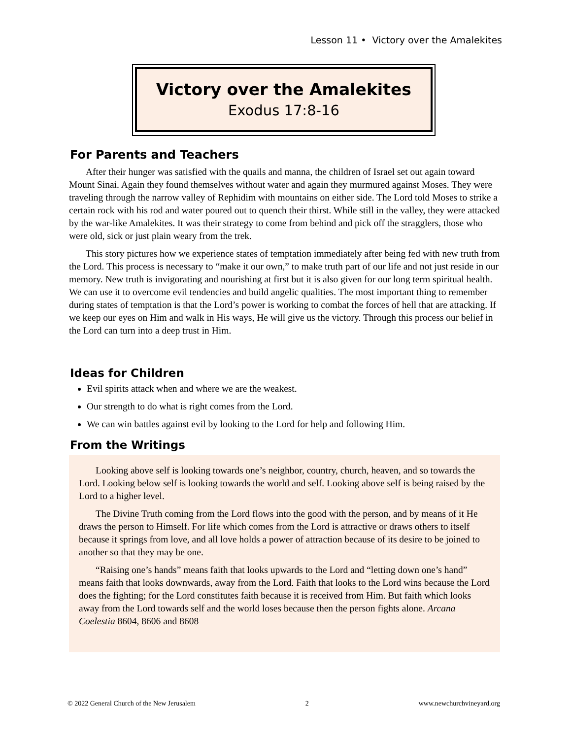Lesson 11 • Victory over the Amalekites
Victory over the Amalekites
Exodus 17:8-16
For Parents and Teachers
After their hunger was satisfied with the quails and manna, the children of Israel set out again toward Mount Sinai. Again they found themselves without water and again they murmured against Moses. They were traveling through the narrow valley of Rephidim with mountains on either side. The Lord told Moses to strike a certain rock with his rod and water poured out to quench their thirst. While still in the valley, they were attacked by the war-like Amalekites. It was their strategy to come from behind and pick off the stragglers, those who were old, sick or just plain weary from the trek.
This story pictures how we experience states of temptation immediately after being fed with new truth from the Lord. This process is necessary to “make it our own,” to make truth part of our life and not just reside in our memory. New truth is invigorating and nourishing at first but it is also given for our long term spiritual health. We can use it to overcome evil tendencies and build angelic qualities. The most important thing to remember during states of temptation is that the Lord’s power is working to combat the forces of hell that are attacking. If we keep our eyes on Him and walk in His ways, He will give us the victory. Through this process our belief in the Lord can turn into a deep trust in Him.
Ideas for Children
Evil spirits attack when and where we are the weakest.
Our strength to do what is right comes from the Lord.
We can win battles against evil by looking to the Lord for help and following Him.
From the Writings
Looking above self is looking towards one’s neighbor, country, church, heaven, and so towards the Lord. Looking below self is looking towards the world and self. Looking above self is being raised by the Lord to a higher level.
The Divine Truth coming from the Lord flows into the good with the person, and by means of it He draws the person to Himself. For life which comes from the Lord is attractive or draws others to itself because it springs from love, and all love holds a power of attraction because of its desire to be joined to another so that they may be one.
“Raising one’s hands” means faith that looks upwards to the Lord and “letting down one’s hand” means faith that looks downwards, away from the Lord. Faith that looks to the Lord wins because the Lord does the fighting; for the Lord constitutes faith because it is received from Him. But faith which looks away from the Lord towards self and the world loses because then the person fights alone. Arcana Coelestia 8604, 8606 and 8608
© 2022 General Church of the New Jerusalem 2 www.newchurchvineyard.org